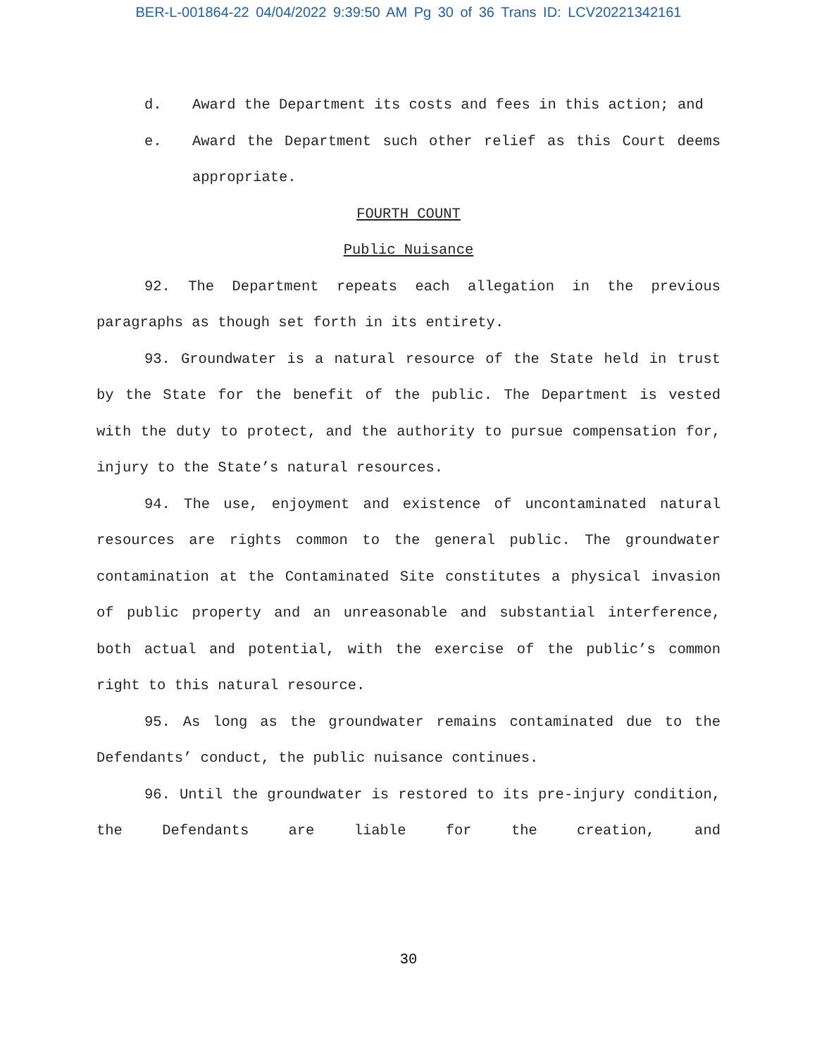BER-L-001864-22 04/04/2022 9:39:50 AM Pg 30 of 36 Trans ID: LCV20221342161
d. Award the Department its costs and fees in this action; and
e. Award the Department such other relief as this Court deems appropriate.
FOURTH COUNT
Public Nuisance
92. The Department repeats each allegation in the previous paragraphs as though set forth in its entirety.
93. Groundwater is a natural resource of the State held in trust by the State for the benefit of the public. The Department is vested with the duty to protect, and the authority to pursue compensation for, injury to the State’s natural resources.
94. The use, enjoyment and existence of uncontaminated natural resources are rights common to the general public. The groundwater contamination at the Contaminated Site constitutes a physical invasion of public property and an unreasonable and substantial interference, both actual and potential, with the exercise of the public’s common right to this natural resource.
95. As long as the groundwater remains contaminated due to the Defendants’ conduct, the public nuisance continues.
96. Until the groundwater is restored to its pre-injury condition, the Defendants are liable for the creation, and
30